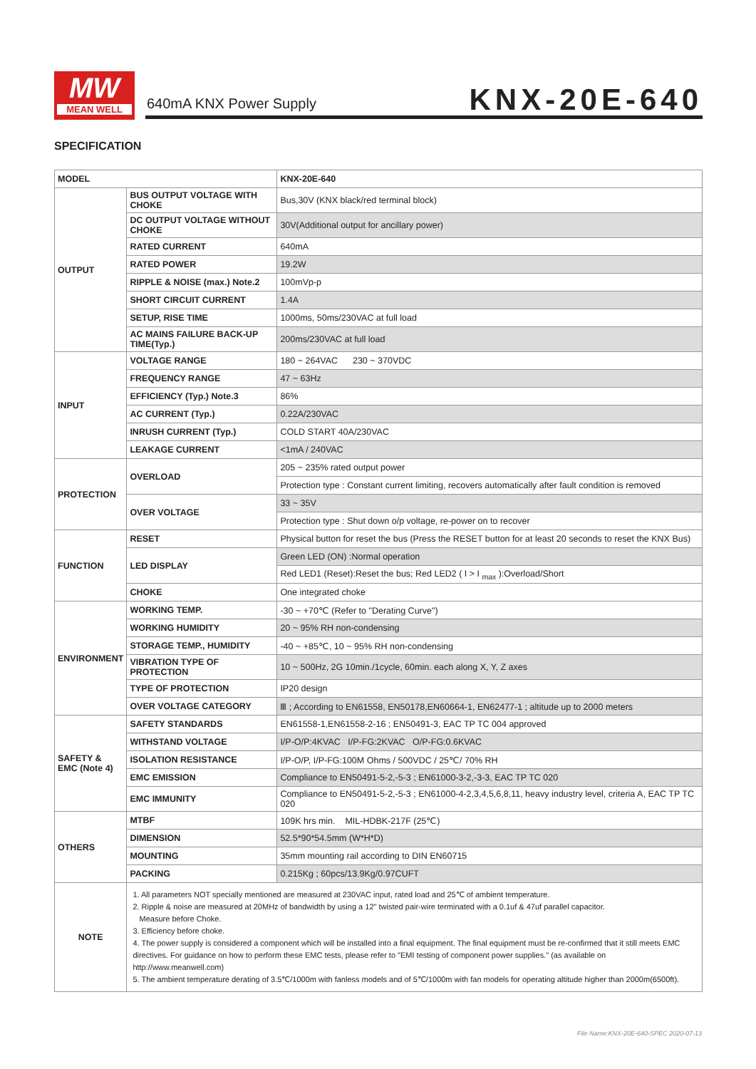MW
MEAN WELL
640mA KNX Power Supply KNX-20E-640
SPECIFICATION
| MODEL | | KNX-20E-640 |
| OUTPUT | BUS OUTPUT VOLTAGE WITH CHOKE | Bus,30V (KNX black/red terminal block) |
| | DC OUTPUT VOLTAGE WITHOUT CHOKE | 30V(Additional output for ancillary power) |
| | RATED CURRENT | 640mA |
| | RATED POWER | 19.2W |
| | RIPPLE & NOISE (max.) Note.2 | 100mVp-p |
| | SHORT CIRCUIT CURRENT | 1.4A |
| | SETUP, RISE TIME | 1000ms, 50ms/230VAC at full load |
| | AC MAINS FAILURE BACK-UP TIME(Typ.) | 200ms/230VAC at full load |
| INPUT | VOLTAGE RANGE | 180 ~ 264VAC 230 ~ 370VDC |
| | FREQUENCY RANGE | 47 ~ 63Hz |
| | EFFICIENCY (Typ.) Note.3 | 86% |
| | AC CURRENT (Typ.) | 0.22A/230VAC |
| | INRUSH CURRENT (Typ.) | COLD START 40A/230VAC |
| | LEAKAGE CURRENT | <1mA / 240VAC |
| PROTECTION | OVERLOAD | 205 ~ 235% rated output power |
| | | Protection type : Constant current limiting, recovers automatically after fault condition is removed |
| | OVER VOLTAGE | 33 ~ 35V |
| | | Protection type : Shut down o/p voltage, re-power on to recover |
| FUNCTION | RESET | Physical button for reset the bus (Press the RESET button for at least 20 seconds to reset the KNX Bus) |
| | LED DISPLAY | Green LED (ON) :Normal operation |
| | | Red LED1 (Reset):Reset the bus; Red LED2 ( I > I <sub>max</sub> ):Overload/Short |
| | CHOKE | One integrated choke |
| ENVIRONMENT | WORKING TEMP. | -30 ~ +70℃ (Refer to "Derating Curve") |
| | WORKING HUMIDITY | 20 ~ 95% RH non-condensing |
| | STORAGE TEMP., HUMIDITY | -40 ~ +85℃, 10 ~ 95% RH non-condensing |
| | VIBRATION TYPE OF PROTECTION | 10 ~ 500Hz, 2G 10min./1cycle, 60min. each along X, Y, Z axes |
| | TYPE OF PROTECTION | IP20 design |
| | OVER VOLTAGE CATEGORY | Ⅲ ; According to EN61558, EN50178,EN60664-1, EN62477-1 ; altitude up to 2000 meters |
| SAFETY & EMC (Note 4) | SAFETY STANDARDS | EN61558-1,EN61558-2-16 ; EN50491-3, EAC TP TC 004 approved |
| | WITHSTAND VOLTAGE | I/P-O/P:4KVAC I/P-FG:2KVAC O/P-FG:0.6KVAC |
| | ISOLATION RESISTANCE | I/P-O/P, I/P-FG:100M Ohms / 500VDC / 25℃/ 70% RH |
| | EMC EMISSION | Compliance to EN50491-5-2,-5-3 ; EN61000-3-2,-3-3, EAC TP TC 020 |
| | EMC IMMUNITY | Compliance to EN50491-5-2,-5-3 ; EN61000-4-2,3,4,5,6,8,11, heavy industry level, criteria A, EAC TP TC 020 |
| OTHERS | MTBF | 109K hrs min. MIL-HDBK-217F (25℃) |
| | DIMENSION | 52.5*90*54.5mm (W*H*D) |
| | MOUNTING | 35mm mounting rail according to DIN EN60715 |
| | PACKING | 0.215Kg ; 60pcs/13.9Kg/0.97CUFT |
| NOTE | 1. All parameters NOT specially mentioned are measured at 230VAC input, rated load and 25℃ of ambient temperature. 2. Ripple & noise are measured at 20MHz of bandwidth by using a 12" twisted pair-wire terminated with a 0.1uf & 47uf parallel capacitor. Measure before Choke. 3. Efficiency before choke. 4. The power supply is considered a component which will be installed into a final equipment. The final equipment must be re-confirmed that it still meets EMC directives. For guidance on how to perform these EMC tests, please refer to "EMI testing of component power supplies." (as available on http://www.meanwell.com) 5. The ambient temperature derating of 3.5℃/1000m with fanless models and of 5℃/1000m with fan models for operating altitude higher than 2000m(6500ft). | |
File Name:KNX-20E-640-SPEC 2020-07-13